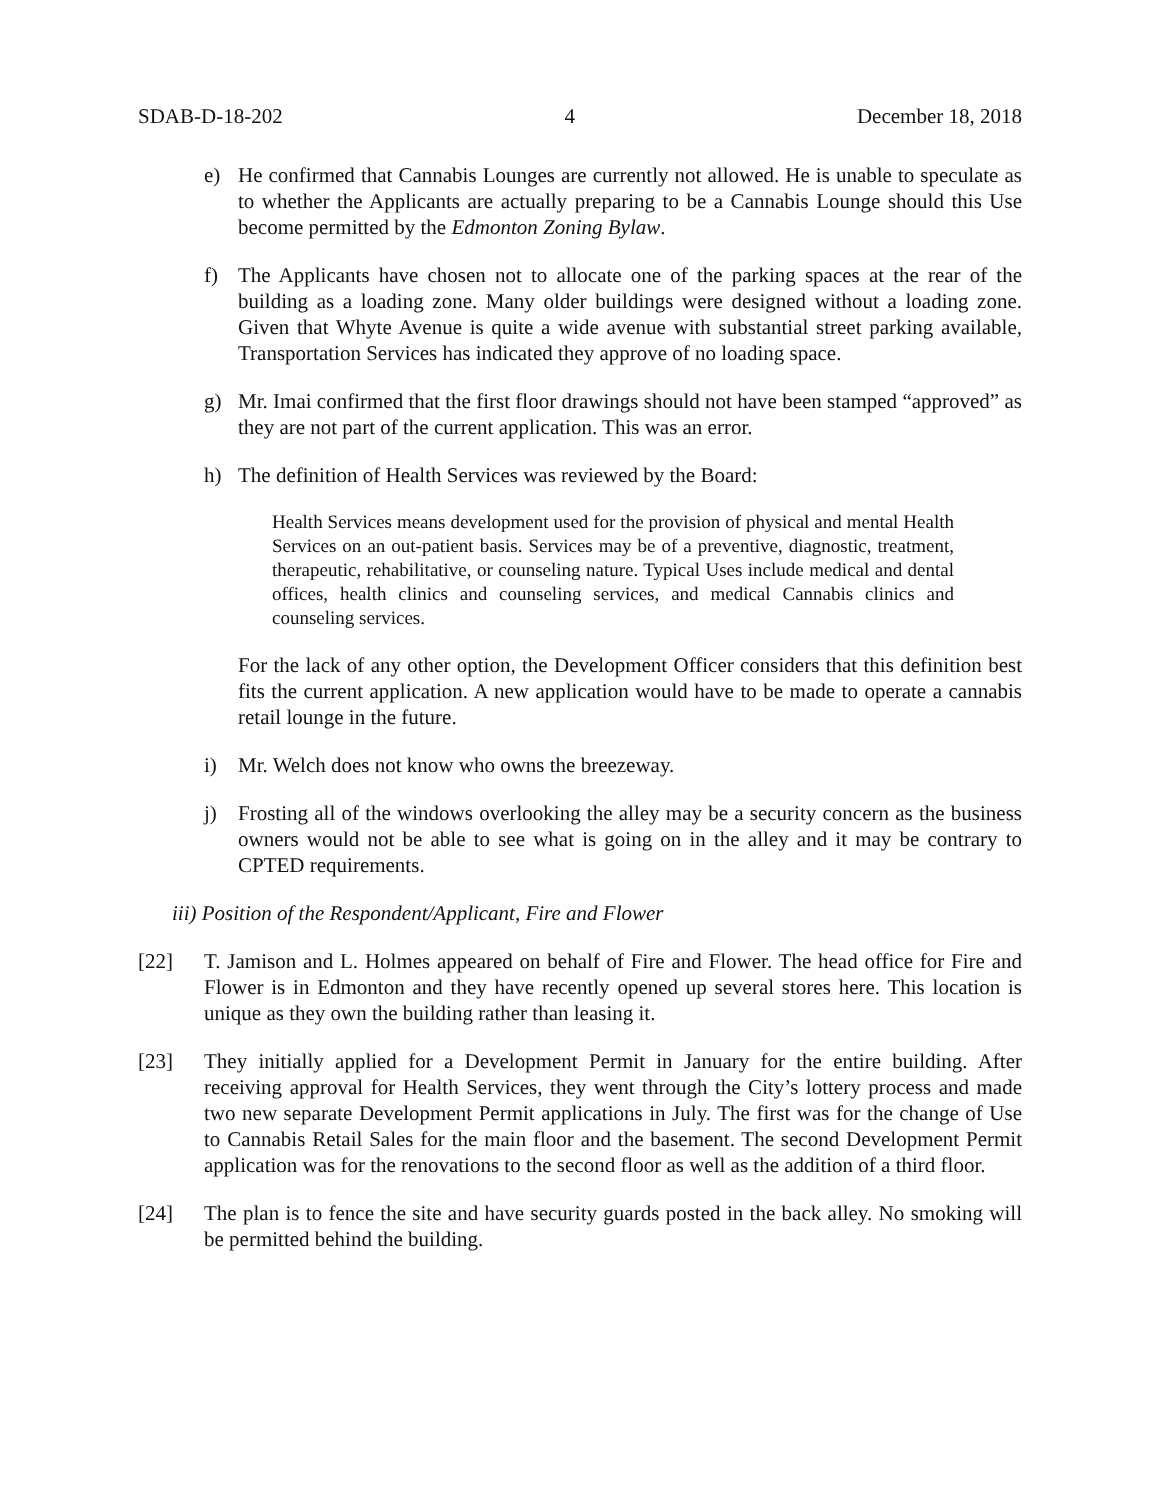SDAB-D-18-202 4 December 18, 2018
e) He confirmed that Cannabis Lounges are currently not allowed. He is unable to speculate as to whether the Applicants are actually preparing to be a Cannabis Lounge should this Use become permitted by the Edmonton Zoning Bylaw.
f) The Applicants have chosen not to allocate one of the parking spaces at the rear of the building as a loading zone. Many older buildings were designed without a loading zone. Given that Whyte Avenue is quite a wide avenue with substantial street parking available, Transportation Services has indicated they approve of no loading space.
g) Mr. Imai confirmed that the first floor drawings should not have been stamped “approved” as they are not part of the current application. This was an error.
h) The definition of Health Services was reviewed by the Board:
Health Services means development used for the provision of physical and mental Health Services on an out-patient basis. Services may be of a preventive, diagnostic, treatment, therapeutic, rehabilitative, or counseling nature. Typical Uses include medical and dental offices, health clinics and counseling services, and medical Cannabis clinics and counseling services.
For the lack of any other option, the Development Officer considers that this definition best fits the current application. A new application would have to be made to operate a cannabis retail lounge in the future.
i) Mr. Welch does not know who owns the breezeway.
j) Frosting all of the windows overlooking the alley may be a security concern as the business owners would not be able to see what is going on in the alley and it may be contrary to CPTED requirements.
iii) Position of the Respondent/Applicant, Fire and Flower
[22] T. Jamison and L. Holmes appeared on behalf of Fire and Flower. The head office for Fire and Flower is in Edmonton and they have recently opened up several stores here. This location is unique as they own the building rather than leasing it.
[23] They initially applied for a Development Permit in January for the entire building. After receiving approval for Health Services, they went through the City’s lottery process and made two new separate Development Permit applications in July. The first was for the change of Use to Cannabis Retail Sales for the main floor and the basement. The second Development Permit application was for the renovations to the second floor as well as the addition of a third floor.
[24] The plan is to fence the site and have security guards posted in the back alley. No smoking will be permitted behind the building.